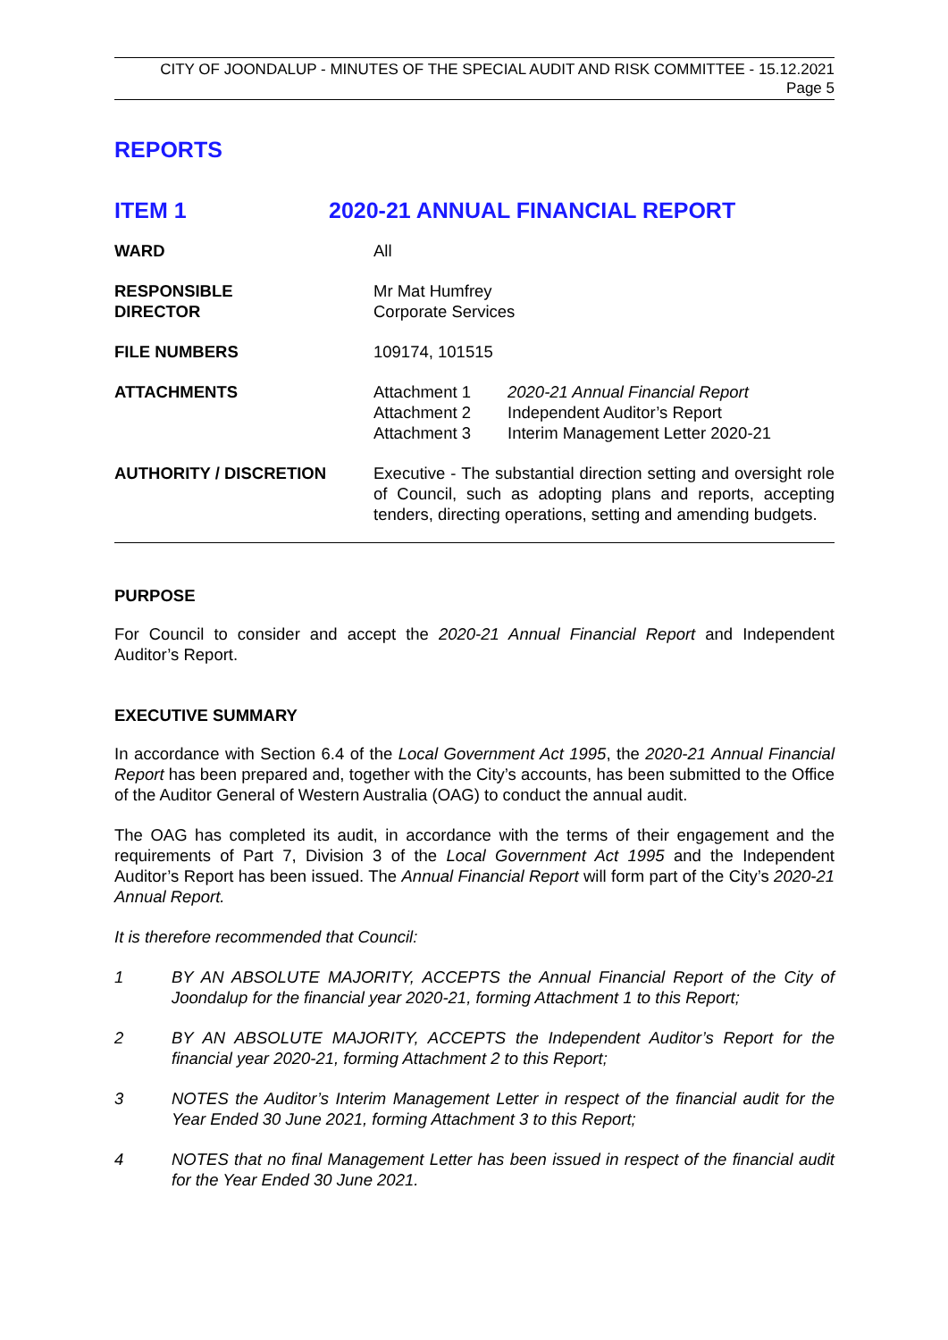CITY OF JOONDALUP - MINUTES OF THE SPECIAL AUDIT AND RISK COMMITTEE - 15.12.2021
Page 5
REPORTS
| ITEM 1 | 2020-21 ANNUAL FINANCIAL REPORT | |
| WARD | All | |
| RESPONSIBLE DIRECTOR | Mr Mat Humfrey Corporate Services | |
| FILE NUMBERS | 109174, 101515 | |
| ATTACHMENTS | Attachment 1 Attachment 2 Attachment 3 | 2020-21 Annual Financial Report Independent Auditor’s Report Interim Management Letter 2020-21 |
| AUTHORITY / DISCRETION | Executive - The substantial direction setting and oversight role of Council, such as adopting plans and reports, accepting tenders, directing operations, setting and amending budgets. | |
PURPOSE
For Council to consider and accept the 2020-21 Annual Financial Report and Independent Auditor’s Report.
EXECUTIVE SUMMARY
In accordance with Section 6.4 of the Local Government Act 1995, the 2020-21 Annual Financial Report has been prepared and, together with the City’s accounts, has been submitted to the Office of the Auditor General of Western Australia (OAG) to conduct the annual audit.
The OAG has completed its audit, in accordance with the terms of their engagement and the requirements of Part 7, Division 3 of the Local Government Act 1995 and the Independent Auditor’s Report has been issued. The Annual Financial Report will form part of the City’s 2020-21 Annual Report.
It is therefore recommended that Council:
| 1 | BY AN ABSOLUTE MAJORITY, ACCEPTS the Annual Financial Report of the City of Joondalup for the financial year 2020-21, forming Attachment 1 to this Report; |
| 2 | BY AN ABSOLUTE MAJORITY, ACCEPTS the Independent Auditor’s Report for the financial year 2020-21, forming Attachment 2 to this Report; |
| 3 | NOTES the Auditor’s Interim Management Letter in respect of the financial audit for the Year Ended 30 June 2021, forming Attachment 3 to this Report; |
| 4 | NOTES that no final Management Letter has been issued in respect of the financial audit for the Year Ended 30 June 2021. |